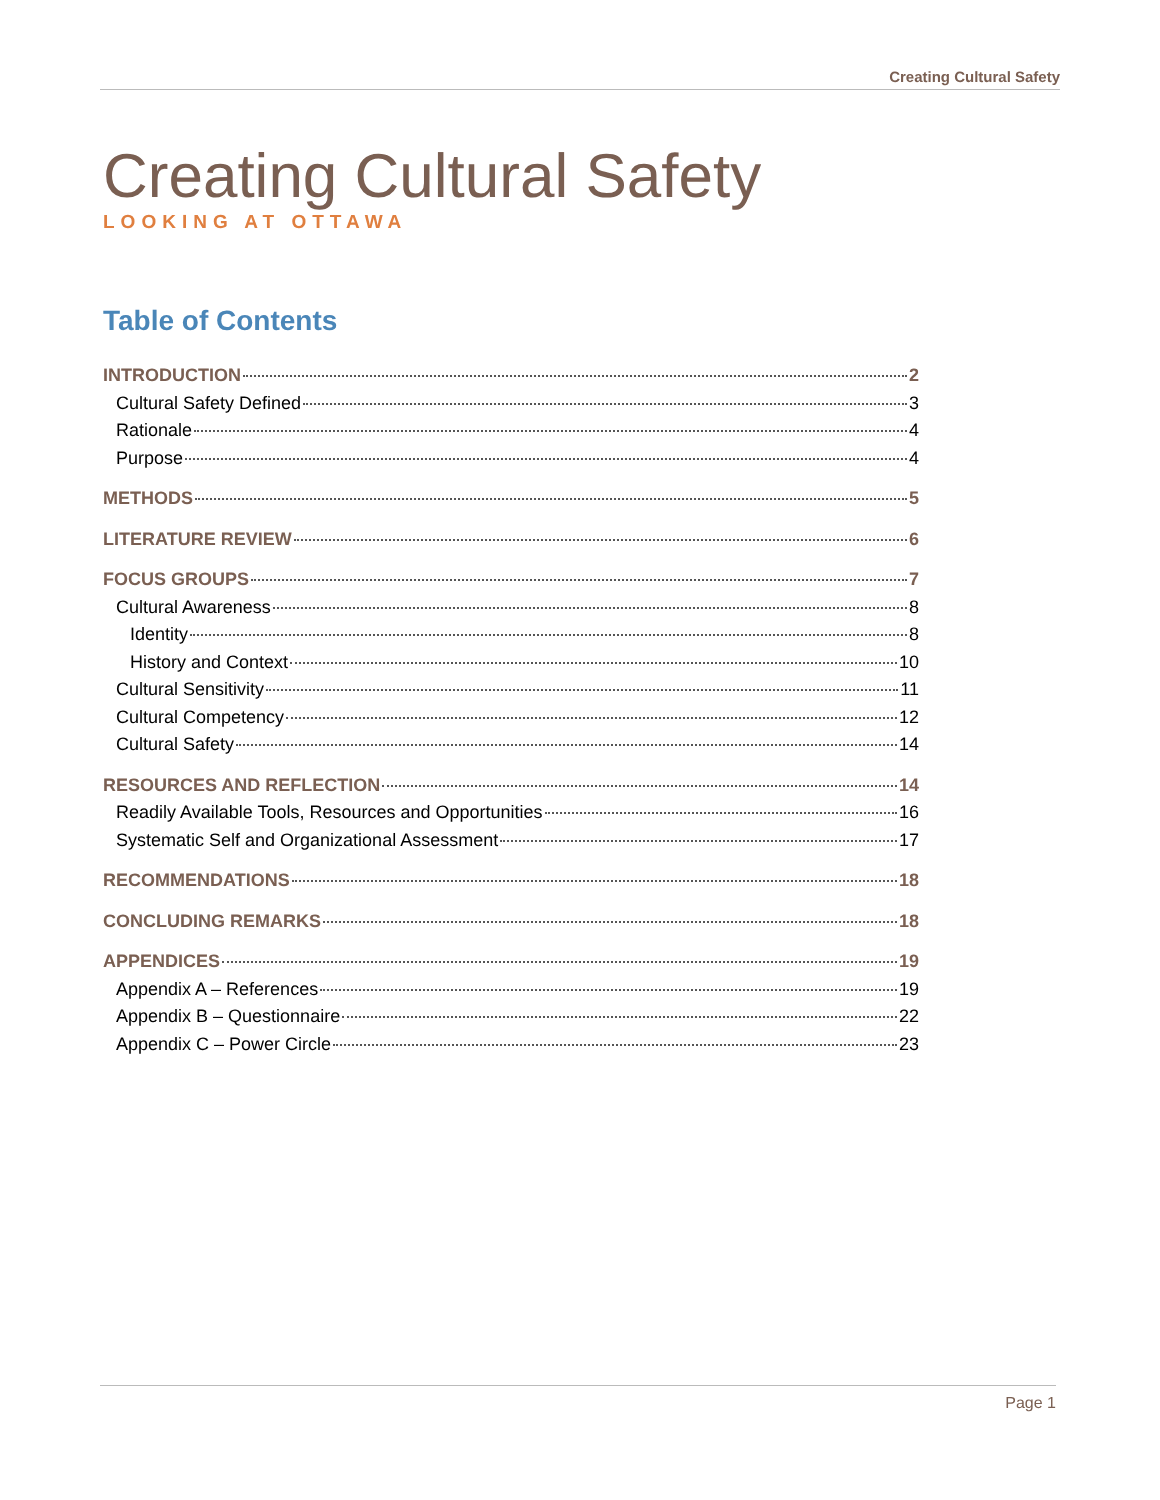Creating Cultural Safety
Creating Cultural Safety
LOOKING AT OTTAWA
Table of Contents
INTRODUCTION 2
Cultural Safety Defined 3
Rationale 4
Purpose 4
METHODS 5
LITERATURE REVIEW 6
FOCUS GROUPS 7
Cultural Awareness 8
Identity 8
History and Context 10
Cultural Sensitivity 11
Cultural Competency 12
Cultural Safety 14
RESOURCES AND REFLECTION 14
Readily Available Tools, Resources and Opportunities 16
Systematic Self and Organizational Assessment 17
RECOMMENDATIONS 18
CONCLUDING REMARKS 18
APPENDICES 19
Appendix A – References 19
Appendix B – Questionnaire 22
Appendix C – Power Circle 23
Page 1